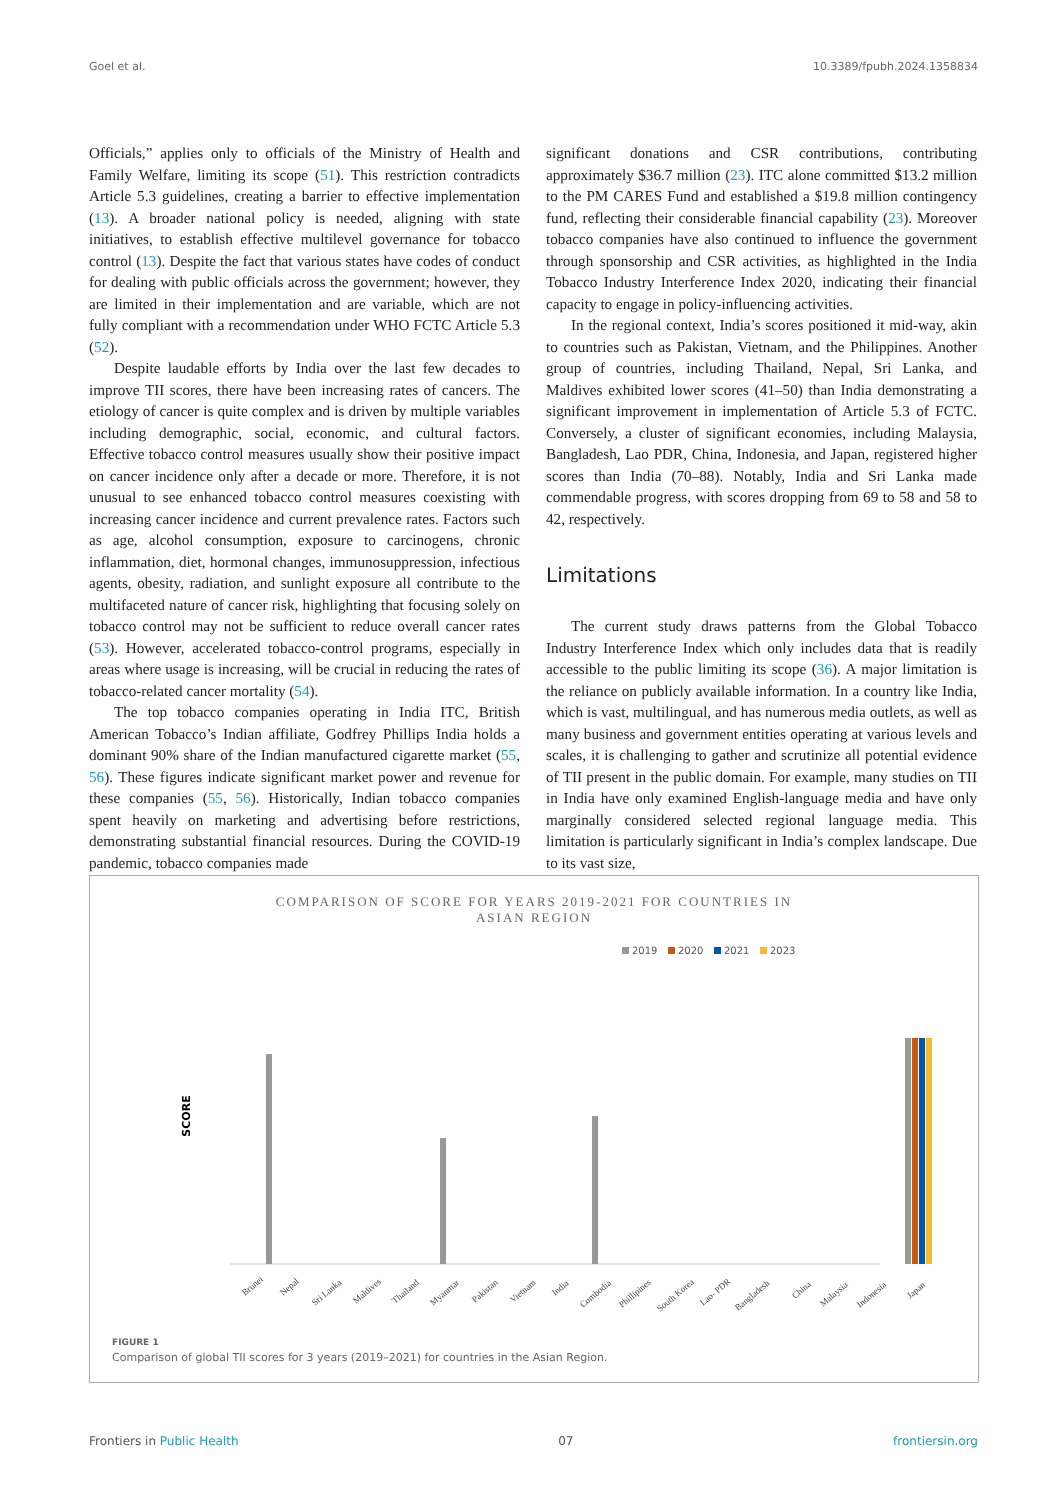Goel et al. 10.3389/fpubh.2024.1358834
Officials,” applies only to officials of the Ministry of Health and Family Welfare, limiting its scope (51). This restriction contradicts Article 5.3 guidelines, creating a barrier to effective implementation (13). A broader national policy is needed, aligning with state initiatives, to establish effective multilevel governance for tobacco control (13). Despite the fact that various states have codes of conduct for dealing with public officials across the government; however, they are limited in their implementation and are variable, which are not fully compliant with a recommendation under WHO FCTC Article 5.3 (52).
Despite laudable efforts by India over the last few decades to improve TII scores, there have been increasing rates of cancers. The etiology of cancer is quite complex and is driven by multiple variables including demographic, social, economic, and cultural factors. Effective tobacco control measures usually show their positive impact on cancer incidence only after a decade or more. Therefore, it is not unusual to see enhanced tobacco control measures coexisting with increasing cancer incidence and current prevalence rates. Factors such as age, alcohol consumption, exposure to carcinogens, chronic inflammation, diet, hormonal changes, immunosuppression, infectious agents, obesity, radiation, and sunlight exposure all contribute to the multifaceted nature of cancer risk, highlighting that focusing solely on tobacco control may not be sufficient to reduce overall cancer rates (53). However, accelerated tobacco-control programs, especially in areas where usage is increasing, will be crucial in reducing the rates of tobacco-related cancer mortality (54).
The top tobacco companies operating in India ITC, British American Tobacco’s Indian affiliate, Godfrey Phillips India holds a dominant 90% share of the Indian manufactured cigarette market (55, 56). These figures indicate significant market power and revenue for these companies (55, 56). Historically, Indian tobacco companies spent heavily on marketing and advertising before restrictions, demonstrating substantial financial resources. During the COVID-19 pandemic, tobacco companies made
significant donations and CSR contributions, contributing approximately $36.7 million (23). ITC alone committed $13.2 million to the PM CARES Fund and established a $19.8 million contingency fund, reflecting their considerable financial capability (23). Moreover tobacco companies have also continued to influence the government through sponsorship and CSR activities, as highlighted in the India Tobacco Industry Interference Index 2020, indicating their financial capacity to engage in policy-influencing activities.
In the regional context, India’s scores positioned it mid-way, akin to countries such as Pakistan, Vietnam, and the Philippines. Another group of countries, including Thailand, Nepal, Sri Lanka, and Maldives exhibited lower scores (41–50) than India demonstrating a significant improvement in implementation of Article 5.3 of FCTC. Conversely, a cluster of significant economies, including Malaysia, Bangladesh, Lao PDR, China, Indonesia, and Japan, registered higher scores than India (70–88). Notably, India and Sri Lanka made commendable progress, with scores dropping from 69 to 58 and 58 to 42, respectively.
Limitations
The current study draws patterns from the Global Tobacco Industry Interference Index which only includes data that is readily accessible to the public limiting its scope (36). A major limitation is the reliance on publicly available information. In a country like India, which is vast, multilingual, and has numerous media outlets, as well as many business and government entities operating at various levels and scales, it is challenging to gather and scrutinize all potential evidence of TII present in the public domain. For example, many studies on TII in India have only examined English-language media and have only marginally considered selected regional language media. This limitation is particularly significant in India’s complex landscape. Due to its vast size,
COMPARISON OF SCORE FOR YEARS 2019-2021 FOR COUNTRIES IN
ASIAN REGION
2019
2020
2021
2023
SCORE
Brunei
Nepal
Sri Lanka
Maldives
Thailand
Myanmar
Pakistan
Vietnam
India
Combodia
Phillipines
South Korea
Lao- PDR
Bangladesh
China
Malaysia
Indonesia
Japan
FIGURE 1
Comparison of global TII scores for 3 years (2019–2021) for countries in the Asian Region.
Frontiers in Public Health 07 frontiersin.org